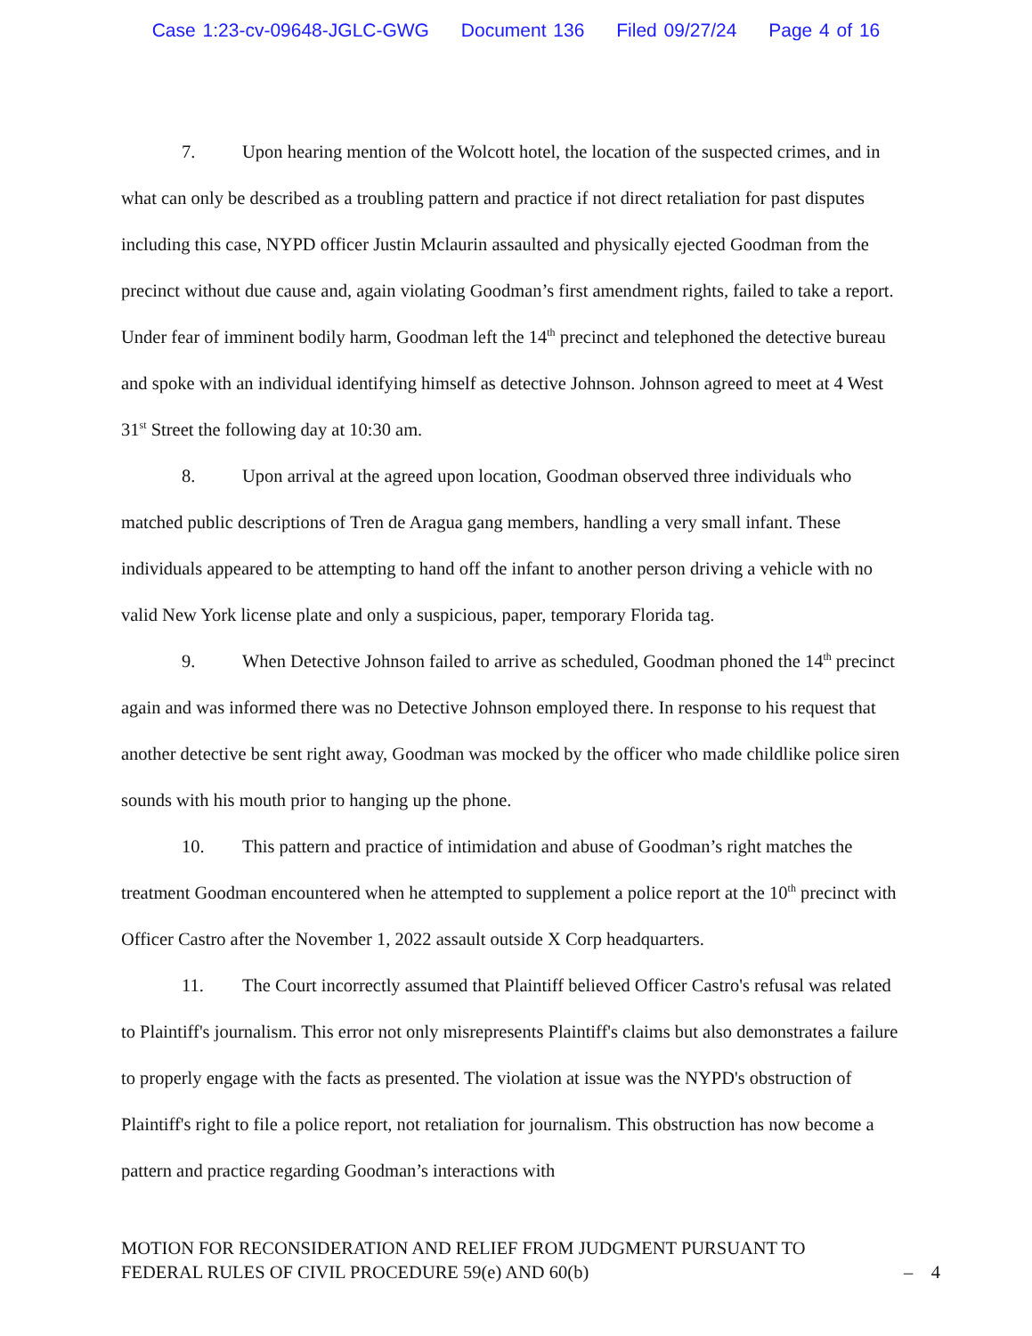Case 1:23-cv-09648-JGLC-GWG Document 136 Filed 09/27/24 Page 4 of 16
7. Upon hearing mention of the Wolcott hotel, the location of the suspected crimes, and in what can only be described as a troubling pattern and practice if not direct retaliation for past disputes including this case, NYPD officer Justin Mclaurin assaulted and physically ejected Goodman from the precinct without due cause and, again violating Goodman’s first amendment rights, failed to take a report. Under fear of imminent bodily harm, Goodman left the 14<sup>th</sup> precinct and telephoned the detective bureau and spoke with an individual identifying himself as detective Johnson. Johnson agreed to meet at 4 West 31<sup>st</sup> Street the following day at 10:30 am.
8. Upon arrival at the agreed upon location, Goodman observed three individuals who matched public descriptions of Tren de Aragua gang members, handling a very small infant. These individuals appeared to be attempting to hand off the infant to another person driving a vehicle with no valid New York license plate and only a suspicious, paper, temporary Florida tag.
9. When Detective Johnson failed to arrive as scheduled, Goodman phoned the 14<sup>th</sup> precinct again and was informed there was no Detective Johnson employed there. In response to his request that another detective be sent right away, Goodman was mocked by the officer who made childlike police siren sounds with his mouth prior to hanging up the phone.
10. This pattern and practice of intimidation and abuse of Goodman’s right matches the treatment Goodman encountered when he attempted to supplement a police report at the 10<sup>th</sup> precinct with Officer Castro after the November 1, 2022 assault outside X Corp headquarters.
11. The Court incorrectly assumed that Plaintiff believed Officer Castro's refusal was related to Plaintiff's journalism. This error not only misrepresents Plaintiff's claims but also demonstrates a failure to properly engage with the facts as presented. The violation at issue was the NYPD's obstruction of Plaintiff's right to file a police report, not retaliation for journalism. This obstruction has now become a pattern and practice regarding Goodman’s interactions with
MOTION FOR RECONSIDERATION AND RELIEF FROM JUDGMENT PURSUANT TO
FEDERAL RULES OF CIVIL PROCEDURE 59(e) AND 60(b)
– 4